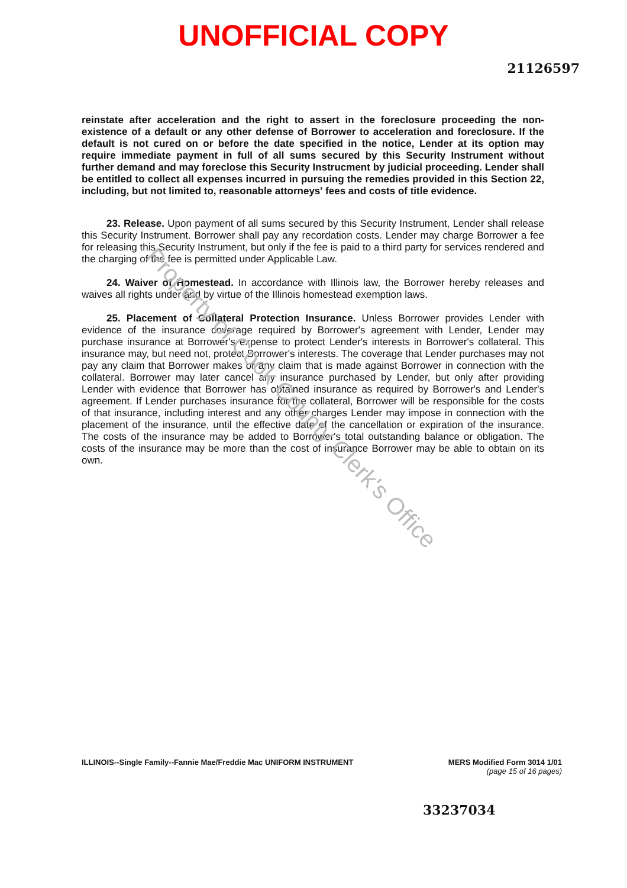UNOFFICIAL COPY
21126597
reinstate after acceleration and the right to assert in the foreclosure proceeding the non-existence of a default or any other defense of Borrower to acceleration and foreclosure. If the default is not cured on or before the date specified in the notice, Lender at its option may require immediate payment in full of all sums secured by this Security Instrument without further demand and may foreclose this Security Instrucment by judicial proceeding. Lender shall be entitled to collect all expenses incurred in pursuing the remedies provided in this Section 22, including, but not limited to, reasonable attorneys' fees and costs of title evidence.
23. Release. Upon payment of all sums secured by this Security Instrument, Lender shall release this Security Instrument. Borrower shall pay any recordation costs. Lender may charge Borrower a fee for releasing this Security Instrument, but only if the fee is paid to a third party for services rendered and the charging of the fee is permitted under Applicable Law.
24. Waiver of Homestead. In accordance with Illinois law, the Borrower hereby releases and waives all rights under and by virtue of the Illinois homestead exemption laws.
25. Placement of Collateral Protection Insurance. Unless Borrower provides Lender with evidence of the insurance coverage required by Borrower's agreement with Lender, Lender may purchase insurance at Borrower's expense to protect Lender's interests in Borrower's collateral. This insurance may, but need not, protect Borrower's interests. The coverage that Lender purchases may not pay any claim that Borrower makes or any claim that is made against Borrower in connection with the collateral. Borrower may later cancel any insurance purchased by Lender, but only after providing Lender with evidence that Borrower has obtained insurance as required by Borrower's and Lender's agreement. If Lender purchases insurance for the collateral, Borrower will be responsible for the costs of that insurance, including interest and any other charges Lender may impose in connection with the placement of the insurance, until the effective date of the cancellation or expiration of the insurance. The costs of the insurance may be added to Borrower's total outstanding balance or obligation. The costs of the insurance may be more than the cost of insurance Borrower may be able to obtain on its own.
Property of Cook County Clerk's Office
ILLINOIS--Single Family--Fannie Mae/Freddie Mac UNIFORM INSTRUMENT
MERS Modified Form 3014 1/01
(page 15 of 16 pages)
33237034